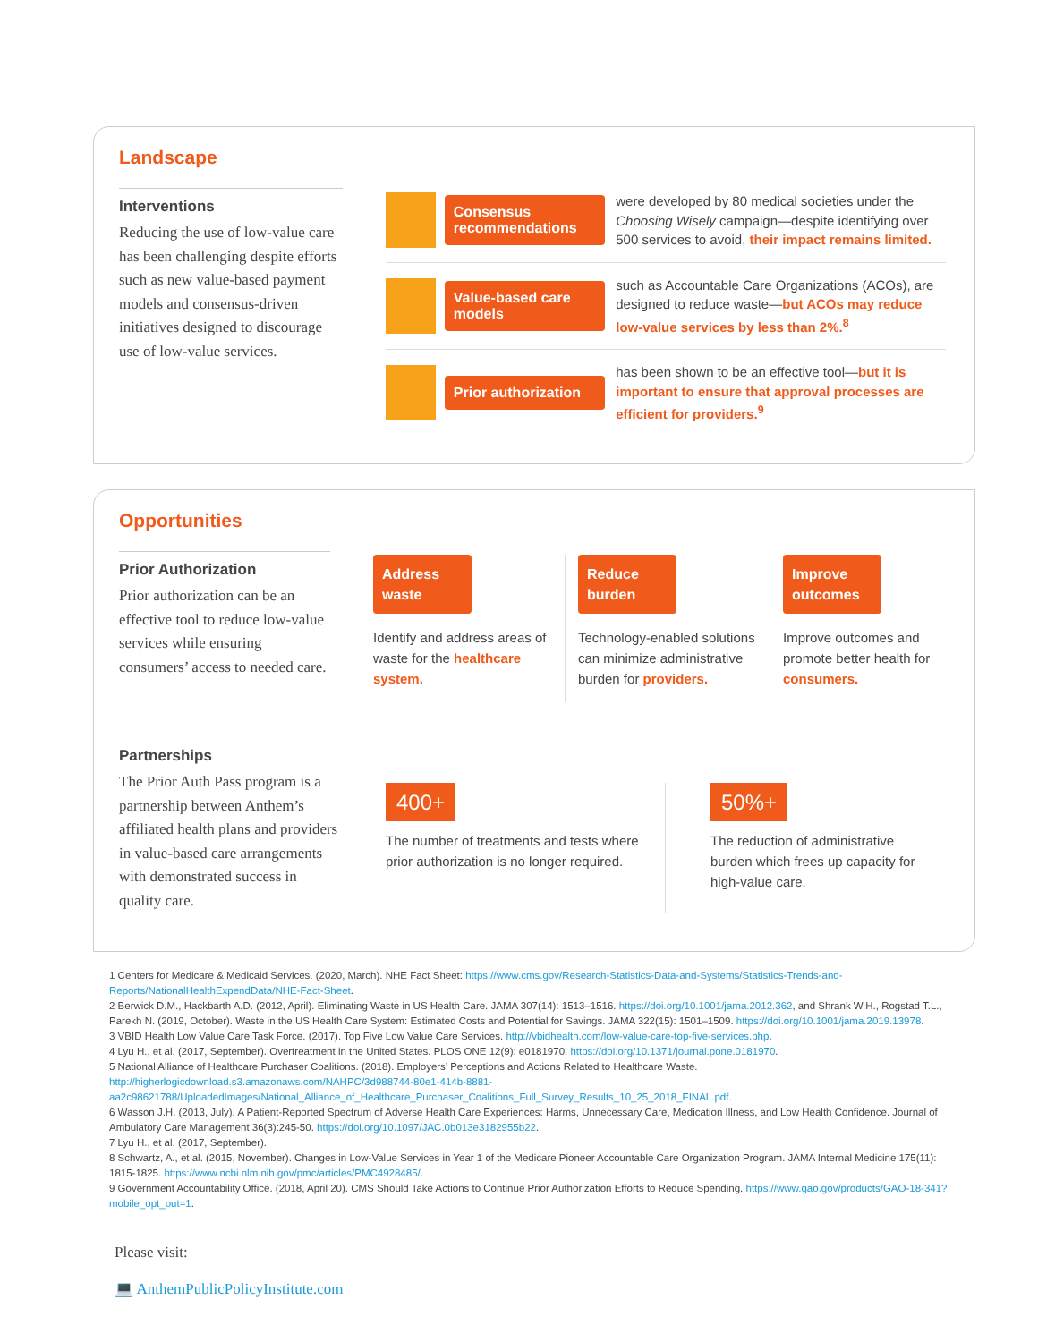Landscape
Interventions
Reducing the use of low-value care has been challenging despite efforts such as new value-based payment models and consensus-driven initiatives designed to discourage use of low-value services.
Consensus recommendations
were developed by 80 medical societies under the Choosing Wisely campaign—despite identifying over 500 services to avoid, their impact remains limited.
Value-based care models
such as Accountable Care Organizations (ACOs), are designed to reduce waste—but ACOs may reduce low-value services by less than 2%.<sup>8</sup>
Prior authorization
has been shown to be an effective tool—but it is important to ensure that approval processes are efficient for providers.<sup>9</sup>
Opportunities
Prior Authorization
Prior authorization can be an effective tool to reduce low-value services while ensuring consumers’ access to needed care.
Address waste
Identify and address areas of waste for the healthcare system.
Reduce burden
Technology-enabled solutions can minimize administrative burden for providers.
Improve outcomes
Improve outcomes and promote better health for consumers.
Partnerships
The Prior Auth Pass program is a partnership between Anthem’s affiliated health plans and providers in value-based care arrangements with demonstrated success in quality care.
400+
The number of treatments and tests where prior authorization is no longer required.
50%+
The reduction of administrative burden which frees up capacity for high-value care.
1 Centers for Medicare & Medicaid Services. (2020, March). NHE Fact Sheet: https://www.cms.gov/Research-Statistics-Data-and-Systems/Statistics-Trends-and-Reports/NationalHealthExpendData/NHE-Fact-Sheet.
2 Berwick D.M., Hackbarth A.D. (2012, April). Eliminating Waste in US Health Care. JAMA 307(14): 1513–1516. https://doi.org/10.1001/jama.2012.362, and Shrank W.H., Rogstad T.L., Parekh N. (2019, October). Waste in the US Health Care System: Estimated Costs and Potential for Savings. JAMA 322(15): 1501–1509. https://doi.org/10.1001/jama.2019.13978.
3 VBID Health Low Value Care Task Force. (2017). Top Five Low Value Care Services. http://vbidhealth.com/low-value-care-top-five-services.php.
4 Lyu H., et al. (2017, September). Overtreatment in the United States. PLOS ONE 12(9): e0181970. https://doi.org/10.1371/journal.pone.0181970.
5 National Alliance of Healthcare Purchaser Coalitions. (2018). Employers’ Perceptions and Actions Related to Healthcare Waste. http://higherlogicdownload.s3.amazonaws.com/NAHPC/3d988744-80e1-414b-8881-aa2c98621788/UploadedImages/National_Alliance_of_Healthcare_Purchaser_Coalitions_Full_Survey_Results_10_25_2018_FINAL.pdf.
6 Wasson J.H. (2013, July). A Patient-Reported Spectrum of Adverse Health Care Experiences: Harms, Unnecessary Care, Medication Illness, and Low Health Confidence. Journal of Ambulatory Care Management 36(3):245-50. https://doi.org/10.1097/JAC.0b013e3182955b22.
7 Lyu H., et al. (2017, September).
8 Schwartz, A., et al. (2015, November). Changes in Low-Value Services in Year 1 of the Medicare Pioneer Accountable Care Organization Program. JAMA Internal Medicine 175(11): 1815-1825. https://www.ncbi.nlm.nih.gov/pmc/articles/PMC4928485/.
9 Government Accountability Office. (2018, April 20). CMS Should Take Actions to Continue Prior Authorization Efforts to Reduce Spending. https://www.gao.gov/products/GAO-18-341?mobile_opt_out=1.
Please visit:
💻 AnthemPublicPolicyInstitute.com